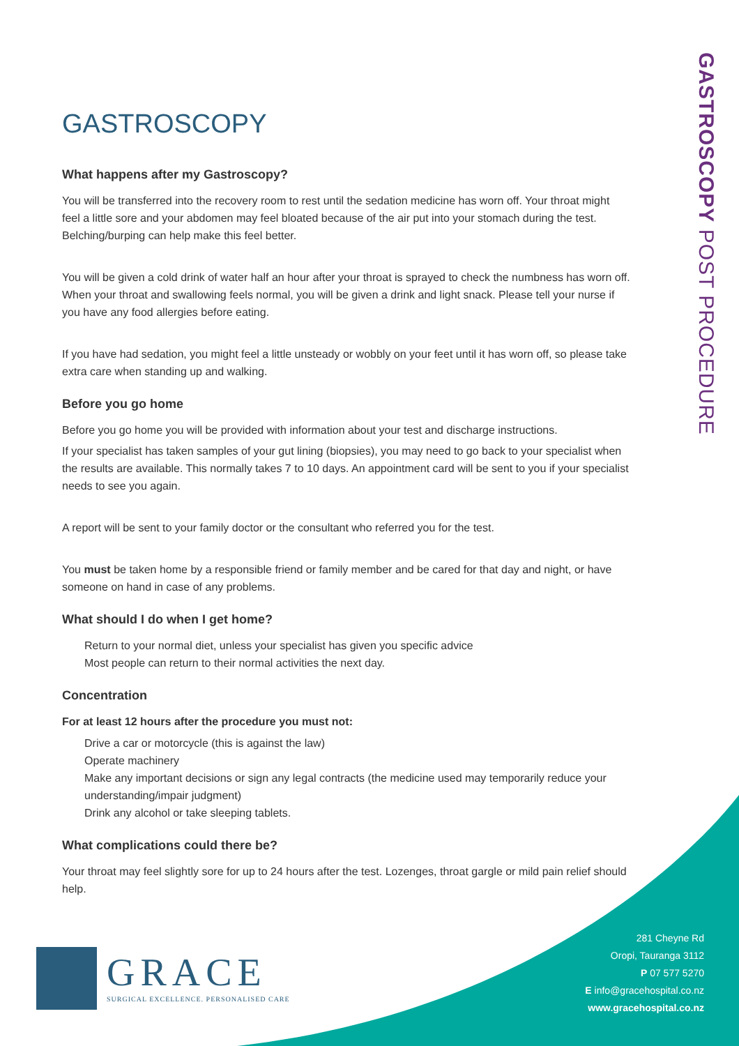GASTROSCOPY POST PROCEDURE
GASTROSCOPY
What happens after my Gastroscopy?
You will be transferred into the recovery room to rest until the sedation medicine has worn off. Your throat might feel a little sore and your abdomen may feel bloated because of the air put into your stomach during the test. Belching/burping can help make this feel better.
You will be given a cold drink of water half an hour after your throat is sprayed to check the numbness has worn off. When your throat and swallowing feels normal, you will be given a drink and light snack. Please tell your nurse if you have any food allergies before eating.
If you have had sedation, you might feel a little unsteady or wobbly on your feet until it has worn off, so please take extra care when standing up and walking.
Before you go home
Before you go home you will be provided with information about your test and discharge instructions.
If your specialist has taken samples of your gut lining (biopsies), you may need to go back to your specialist when the results are available. This normally takes 7 to 10 days. An appointment card will be sent to you if your specialist needs to see you again.
A report will be sent to your family doctor or the consultant who referred you for the test.
You must be taken home by a responsible friend or family member and be cared for that day and night, or have someone on hand in case of any problems.
What should I do when I get home?
Return to your normal diet, unless your specialist has given you specific advice
Most people can return to their normal activities the next day.
Concentration
For at least 12 hours after the procedure you must not:
Drive a car or motorcycle (this is against the law)
Operate machinery
Make any important decisions or sign any legal contracts (the medicine used may temporarily reduce your understanding/impair judgment)
Drink any alcohol or take sleeping tablets.
What complications could there be?
Your throat may feel slightly sore for up to 24 hours after the test. Lozenges, throat gargle or mild pain relief should help.
GRACE
SURGICAL EXCELLENCE. PERSONALISED CARE
281 Cheyne Rd
Oropi, Tauranga 3112
P 07 577 5270
E info@gracehospital.co.nz
www.gracehospital.co.nz